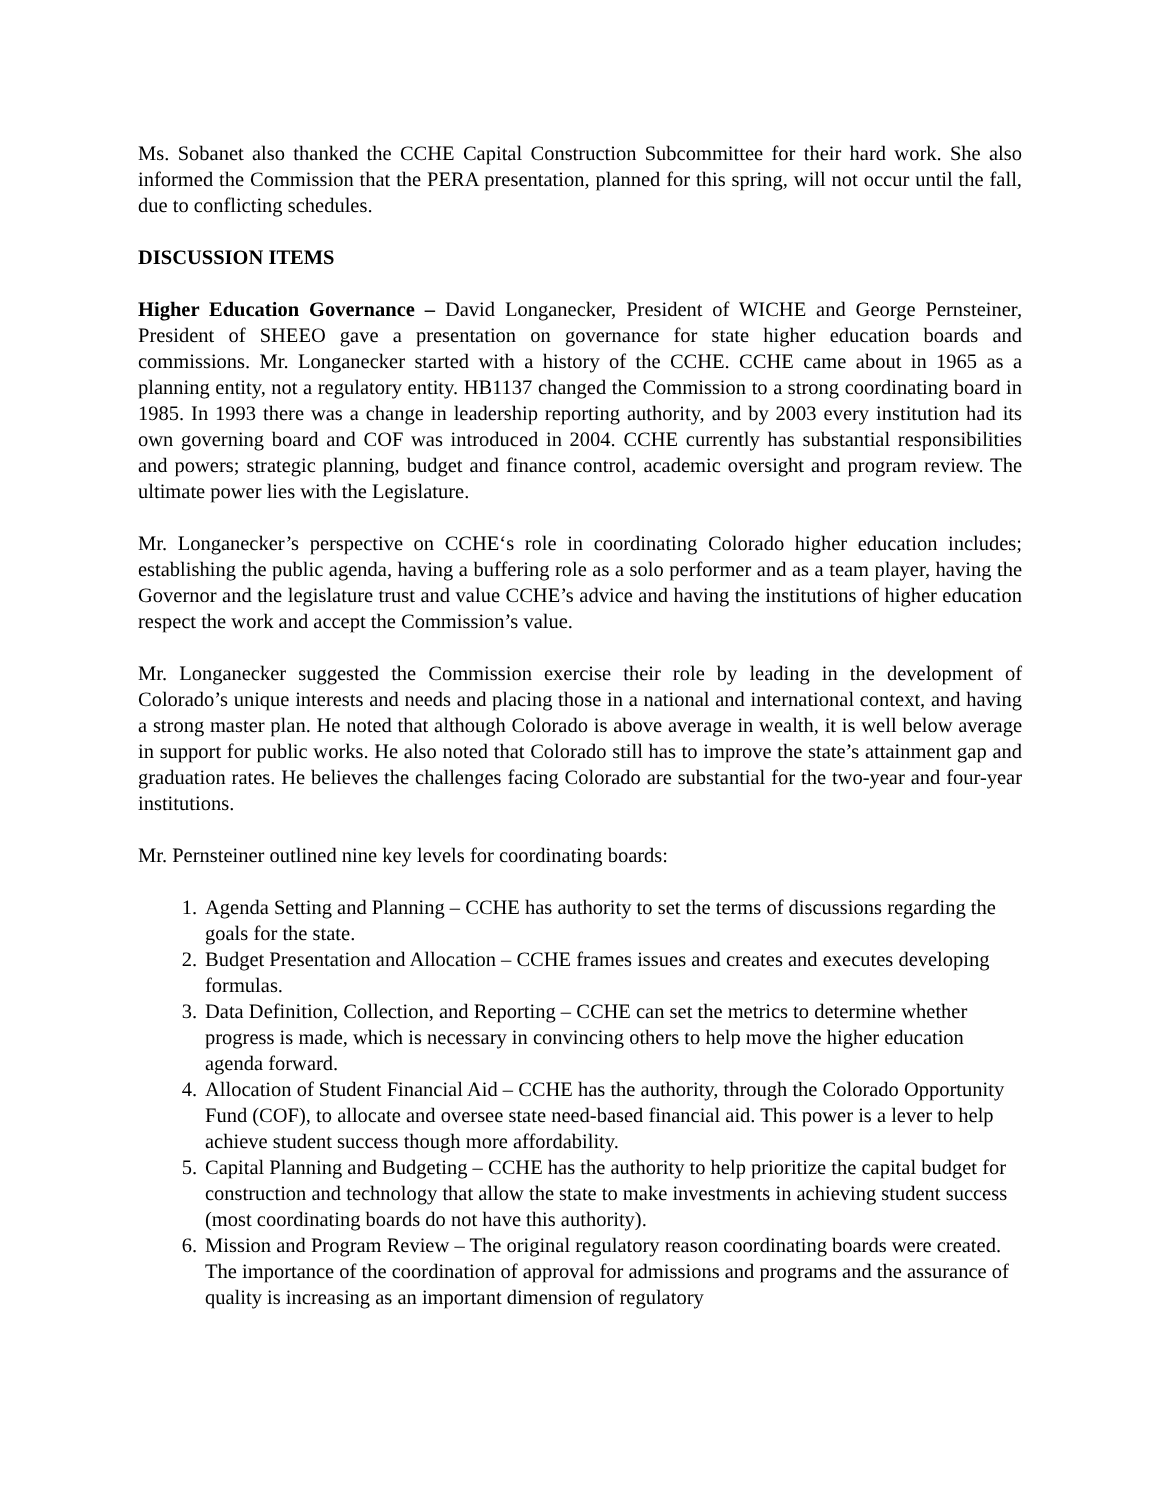Ms. Sobanet also thanked the CCHE Capital Construction Subcommittee for their hard work. She also informed the Commission that the PERA presentation, planned for this spring, will not occur until the fall, due to conflicting schedules.
DISCUSSION ITEMS
Higher Education Governance – David Longanecker, President of WICHE and George Pernsteiner, President of SHEEO gave a presentation on governance for state higher education boards and commissions. Mr. Longanecker started with a history of the CCHE. CCHE came about in 1965 as a planning entity, not a regulatory entity. HB1137 changed the Commission to a strong coordinating board in 1985. In 1993 there was a change in leadership reporting authority, and by 2003 every institution had its own governing board and COF was introduced in 2004. CCHE currently has substantial responsibilities and powers; strategic planning, budget and finance control, academic oversight and program review. The ultimate power lies with the Legislature.
Mr. Longanecker’s perspective on CCHE‘s role in coordinating Colorado higher education includes; establishing the public agenda, having a buffering role as a solo performer and as a team player, having the Governor and the legislature trust and value CCHE’s advice and having the institutions of higher education respect the work and accept the Commission’s value.
Mr. Longanecker suggested the Commission exercise their role by leading in the development of Colorado’s unique interests and needs and placing those in a national and international context, and having a strong master plan. He noted that although Colorado is above average in wealth, it is well below average in support for public works. He also noted that Colorado still has to improve the state’s attainment gap and graduation rates. He believes the challenges facing Colorado are substantial for the two-year and four-year institutions.
Mr. Pernsteiner outlined nine key levels for coordinating boards:
1. Agenda Setting and Planning – CCHE has authority to set the terms of discussions regarding the goals for the state.
2. Budget Presentation and Allocation – CCHE frames issues and creates and executes developing formulas.
3. Data Definition, Collection, and Reporting – CCHE can set the metrics to determine whether progress is made, which is necessary in convincing others to help move the higher education agenda forward.
4. Allocation of Student Financial Aid – CCHE has the authority, through the Colorado Opportunity Fund (COF), to allocate and oversee state need-based financial aid. This power is a lever to help achieve student success though more affordability.
5. Capital Planning and Budgeting – CCHE has the authority to help prioritize the capital budget for construction and technology that allow the state to make investments in achieving student success (most coordinating boards do not have this authority).
6. Mission and Program Review – The original regulatory reason coordinating boards were created. The importance of the coordination of approval for admissions and programs and the assurance of quality is increasing as an important dimension of regulatory